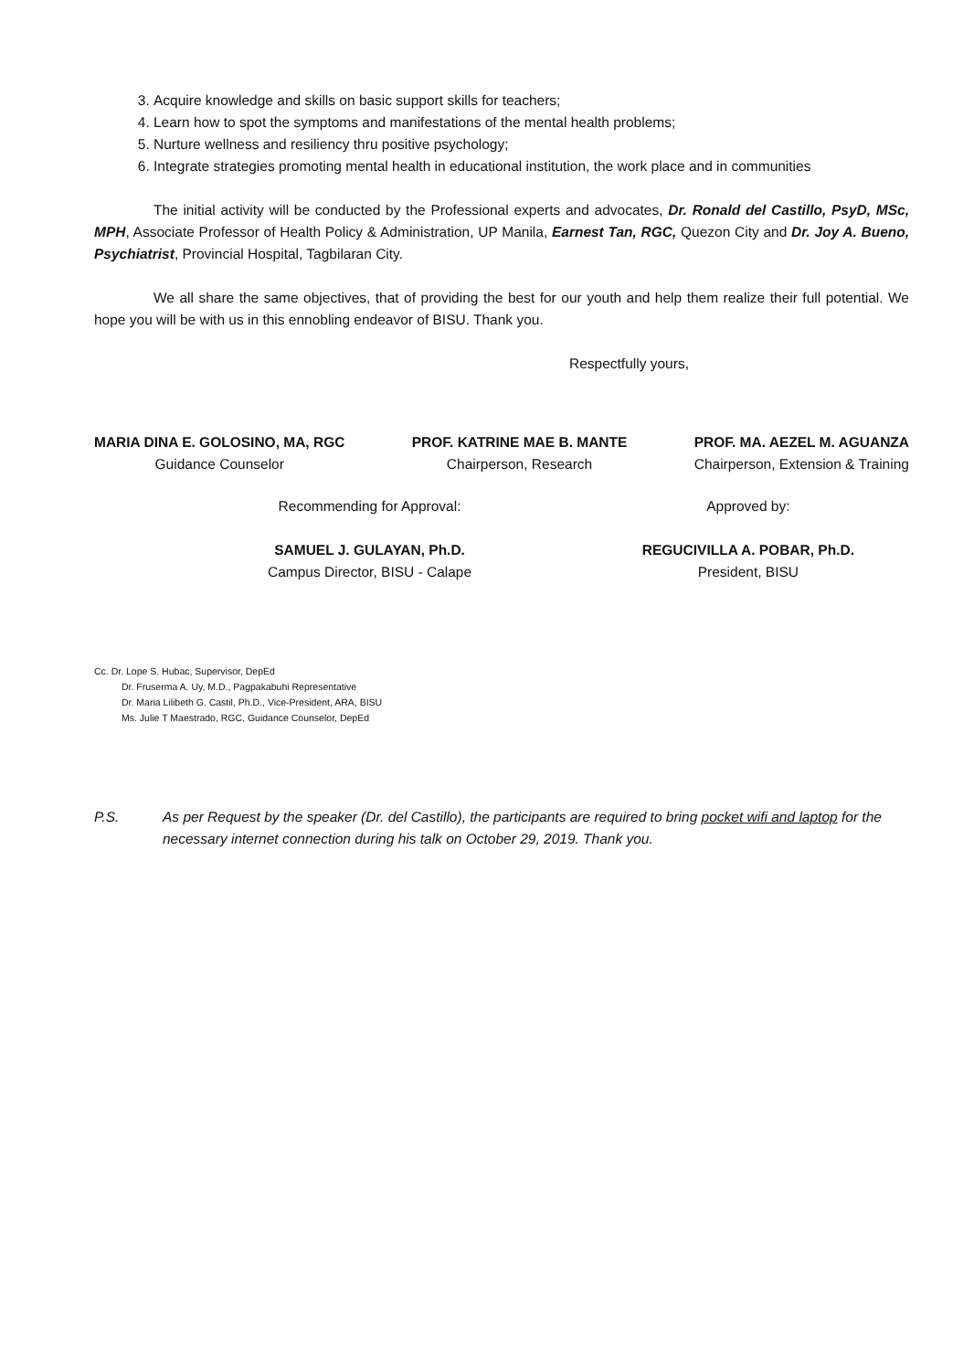3. Acquire knowledge and skills on basic support skills for teachers;
4. Learn how to spot the symptoms and manifestations of the mental health problems;
5. Nurture wellness and resiliency thru positive psychology;
6. Integrate strategies promoting mental health in educational institution, the work place and in communities
The initial activity will be conducted by the Professional experts and advocates, Dr. Ronald del Castillo, PsyD, MSc, MPH, Associate Professor of Health Policy & Administration, UP Manila, Earnest Tan, RGC, Quezon City and Dr. Joy A. Bueno, Psychiatrist, Provincial Hospital, Tagbilaran City.
We all share the same objectives, that of providing the best for our youth and help them realize their full potential. We hope you will be with us in this ennobling endeavor of BISU. Thank you.
Respectfully yours,
MARIA DINA E. GOLOSINO, MA, RGC
Guidance Counselor
PROF. KATRINE MAE B. MANTE
Chairperson, Research
PROF. MA. AEZEL M. AGUANZA
Chairperson, Extension & Training
Recommending for Approval:
SAMUEL J. GULAYAN, Ph.D.
Campus Director, BISU - Calape
Approved by:
REGUCIVILLA A. POBAR, Ph.D.
President, BISU
Cc. Dr. Lope S. Hubac, Supervisor, DepEd
Dr. Fruserma A. Uy, M.D., Pagpakabuhi Representative
Dr. Maria Lilibeth G. Castil, Ph.D., Vice-President, ARA, BISU
Ms. Julie T Maestrado, RGC, Guidance Counselor, DepEd
P.S. As per Request by the speaker (Dr. del Castillo), the participants are required to bring pocket wifi and laptop for the necessary internet connection during his talk on October 29, 2019. Thank you.